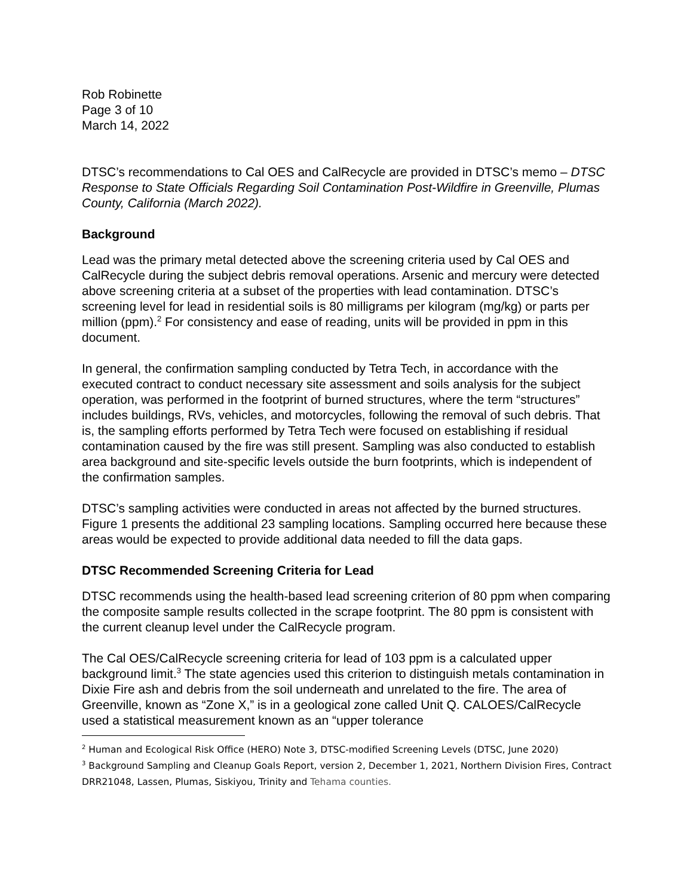Rob Robinette
Page 3 of 10
March 14, 2022
DTSC’s recommendations to Cal OES and CalRecycle are provided in DTSC’s memo – DTSC Response to State Officials Regarding Soil Contamination Post-Wildfire in Greenville, Plumas County, California (March 2022).
Background
Lead was the primary metal detected above the screening criteria used by Cal OES and CalRecycle during the subject debris removal operations. Arsenic and mercury were detected above screening criteria at a subset of the properties with lead contamination. DTSC’s screening level for lead in residential soils is 80 milligrams per kilogram (mg/kg) or parts per million (ppm).<sup>2</sup> For consistency and ease of reading, units will be provided in ppm in this document.
In general, the confirmation sampling conducted by Tetra Tech, in accordance with the executed contract to conduct necessary site assessment and soils analysis for the subject operation, was performed in the footprint of burned structures, where the term “structures” includes buildings, RVs, vehicles, and motorcycles, following the removal of such debris. That is, the sampling efforts performed by Tetra Tech were focused on establishing if residual contamination caused by the fire was still present. Sampling was also conducted to establish area background and site-specific levels outside the burn footprints, which is independent of the confirmation samples.
DTSC’s sampling activities were conducted in areas not affected by the burned structures. Figure 1 presents the additional 23 sampling locations. Sampling occurred here because these areas would be expected to provide additional data needed to fill the data gaps.
DTSC Recommended Screening Criteria for Lead
DTSC recommends using the health-based lead screening criterion of 80 ppm when comparing the composite sample results collected in the scrape footprint. The 80 ppm is consistent with the current cleanup level under the CalRecycle program.
The Cal OES/CalRecycle screening criteria for lead of 103 ppm is a calculated upper background limit.<sup>3</sup> The state agencies used this criterion to distinguish metals contamination in Dixie Fire ash and debris from the soil underneath and unrelated to the fire. The area of Greenville, known as “Zone X,” is in a geological zone called Unit Q. CALOES/CalRecycle used a statistical measurement known as an “upper tolerance
<sup>2</sup> Human and Ecological Risk Office (HERO) Note 3, DTSC-modified Screening Levels (DTSC, June 2020)
<sup>3</sup> Background Sampling and Cleanup Goals Report, version 2, December 1, 2021, Northern Division Fires, Contract DRR21048, Lassen, Plumas, Siskiyou, Trinity and Tehama counties.